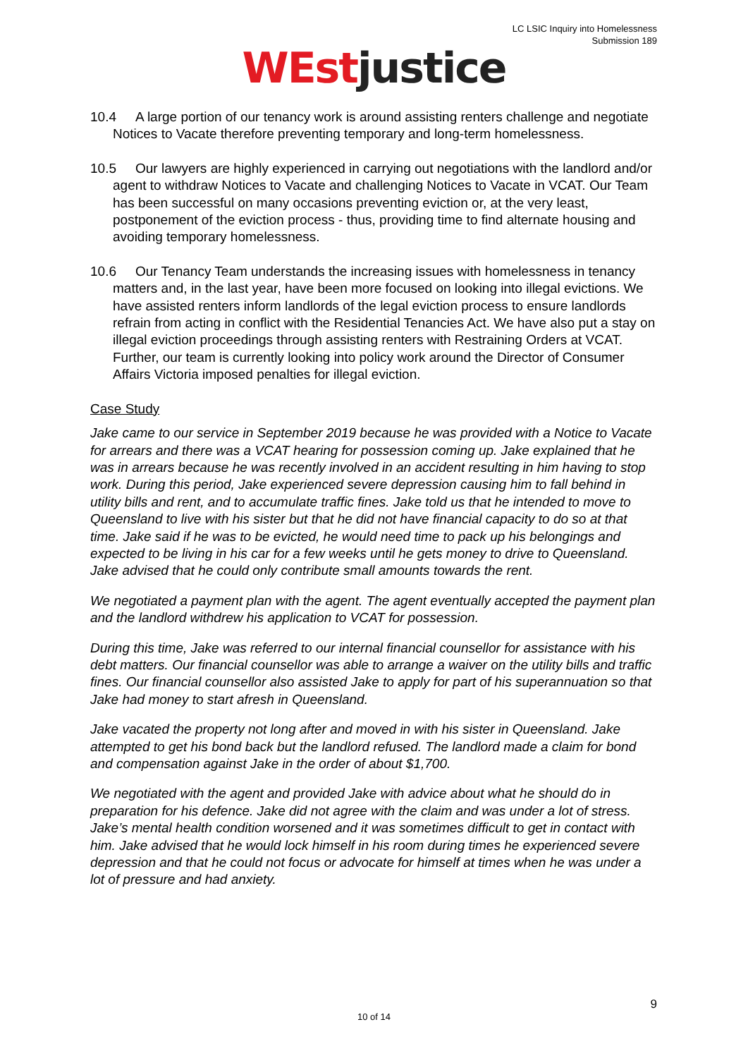LC LSIC Inquiry into Homelessness
Submission 189
WEst justice
10.4 A large portion of our tenancy work is around assisting renters challenge and negotiate Notices to Vacate therefore preventing temporary and long-term homelessness.
10.5 Our lawyers are highly experienced in carrying out negotiations with the landlord and/or agent to withdraw Notices to Vacate and challenging Notices to Vacate in VCAT. Our Team has been successful on many occasions preventing eviction or, at the very least, postponement of the eviction process - thus, providing time to find alternate housing and avoiding temporary homelessness.
10.6 Our Tenancy Team understands the increasing issues with homelessness in tenancy matters and, in the last year, have been more focused on looking into illegal evictions. We have assisted renters inform landlords of the legal eviction process to ensure landlords refrain from acting in conflict with the Residential Tenancies Act. We have also put a stay on illegal eviction proceedings through assisting renters with Restraining Orders at VCAT. Further, our team is currently looking into policy work around the Director of Consumer Affairs Victoria imposed penalties for illegal eviction.
Case Study
Jake came to our service in September 2019 because he was provided with a Notice to Vacate for arrears and there was a VCAT hearing for possession coming up. Jake explained that he was in arrears because he was recently involved in an accident resulting in him having to stop work. During this period, Jake experienced severe depression causing him to fall behind in utility bills and rent, and to accumulate traffic fines. Jake told us that he intended to move to Queensland to live with his sister but that he did not have financial capacity to do so at that time. Jake said if he was to be evicted, he would need time to pack up his belongings and expected to be living in his car for a few weeks until he gets money to drive to Queensland. Jake advised that he could only contribute small amounts towards the rent.
We negotiated a payment plan with the agent. The agent eventually accepted the payment plan and the landlord withdrew his application to VCAT for possession.
During this time, Jake was referred to our internal financial counsellor for assistance with his debt matters. Our financial counsellor was able to arrange a waiver on the utility bills and traffic fines. Our financial counsellor also assisted Jake to apply for part of his superannuation so that Jake had money to start afresh in Queensland.
Jake vacated the property not long after and moved in with his sister in Queensland. Jake attempted to get his bond back but the landlord refused. The landlord made a claim for bond and compensation against Jake in the order of about $1,700.
We negotiated with the agent and provided Jake with advice about what he should do in preparation for his defence. Jake did not agree with the claim and was under a lot of stress. Jake’s mental health condition worsened and it was sometimes difficult to get in contact with him. Jake advised that he would lock himself in his room during times he experienced severe depression and that he could not focus or advocate for himself at times when he was under a lot of pressure and had anxiety.
9
10 of 14